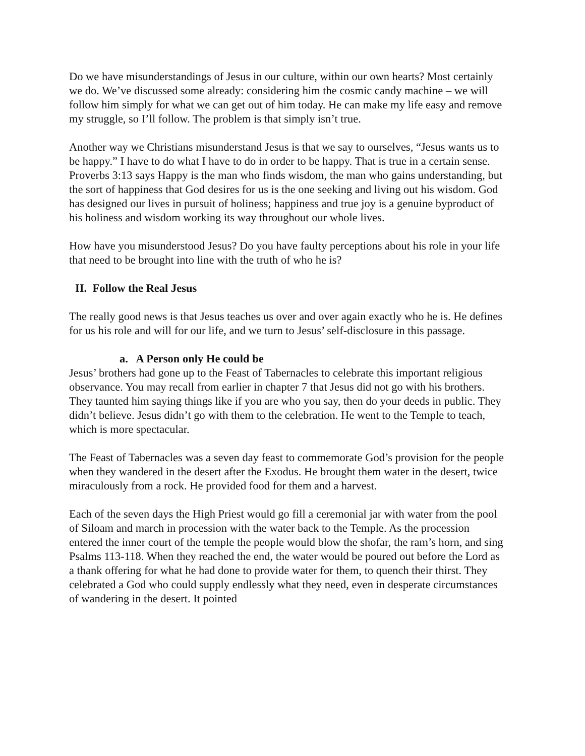Do we have misunderstandings of Jesus in our culture, within our own hearts? Most certainly we do. We’ve discussed some already: considering him the cosmic candy machine – we will follow him simply for what we can get out of him today. He can make my life easy and remove my struggle, so I’ll follow. The problem is that simply isn’t true.
Another way we Christians misunderstand Jesus is that we say to ourselves, “Jesus wants us to be happy.” I have to do what I have to do in order to be happy. That is true in a certain sense. Proverbs 3:13 says Happy is the man who finds wisdom, the man who gains understanding, but the sort of happiness that God desires for us is the one seeking and living out his wisdom. God has designed our lives in pursuit of holiness; happiness and true joy is a genuine byproduct of his holiness and wisdom working its way throughout our whole lives.
How have you misunderstood Jesus? Do you have faulty perceptions about his role in your life that need to be brought into line with the truth of who he is?
II. Follow the Real Jesus
The really good news is that Jesus teaches us over and over again exactly who he is. He defines for us his role and will for our life, and we turn to Jesus’ self-disclosure in this passage.
a. A Person only He could be
Jesus’ brothers had gone up to the Feast of Tabernacles to celebrate this important religious observance. You may recall from earlier in chapter 7 that Jesus did not go with his brothers. They taunted him saying things like if you are who you say, then do your deeds in public. They didn’t believe. Jesus didn’t go with them to the celebration. He went to the Temple to teach, which is more spectacular.
The Feast of Tabernacles was a seven day feast to commemorate God’s provision for the people when they wandered in the desert after the Exodus. He brought them water in the desert, twice miraculously from a rock. He provided food for them and a harvest.
Each of the seven days the High Priest would go fill a ceremonial jar with water from the pool of Siloam and march in procession with the water back to the Temple. As the procession entered the inner court of the temple the people would blow the shofar, the ram’s horn, and sing Psalms 113-118. When they reached the end, the water would be poured out before the Lord as a thank offering for what he had done to provide water for them, to quench their thirst. They celebrated a God who could supply endlessly what they need, even in desperate circumstances of wandering in the desert. It pointed